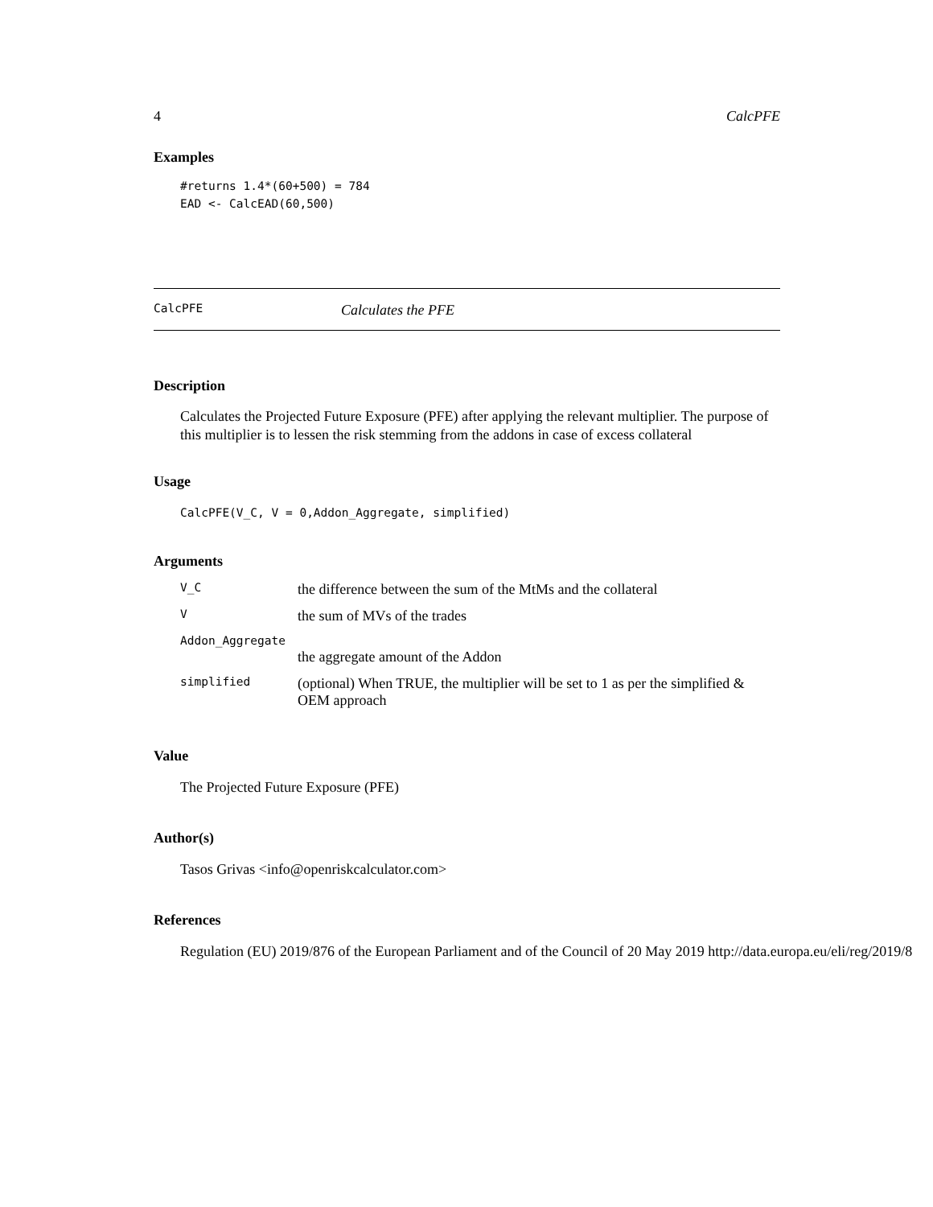4 CalcPFE
Examples
#returns 1.4*(60+500) = 784
EAD <- CalcEAD(60,500)
CalcPFE Calculates the PFE
Description
Calculates the Projected Future Exposure (PFE) after applying the relevant multiplier. The purpose of this multiplier is to lessen the risk stemming from the addons in case of excess collateral
Usage
CalcPFE(V_C, V = 0,Addon_Aggregate, simplified)
Arguments
| V_C | the difference between the sum of the MtMs and the collateral |
| V | the sum of MVs of the trades |
| Addon_Aggregate | |
| | the aggregate amount of the Addon |
| simplified | (optional) When TRUE, the multiplier will be set to 1 as per the simplified & OEM approach |
Value
The Projected Future Exposure (PFE)
Author(s)
Tasos Grivas <info@openriskcalculator.com>
References
Regulation (EU) 2019/876 of the European Parliament and of the Council of 20 May 2019 http://data.europa.eu/eli/reg/2019/8